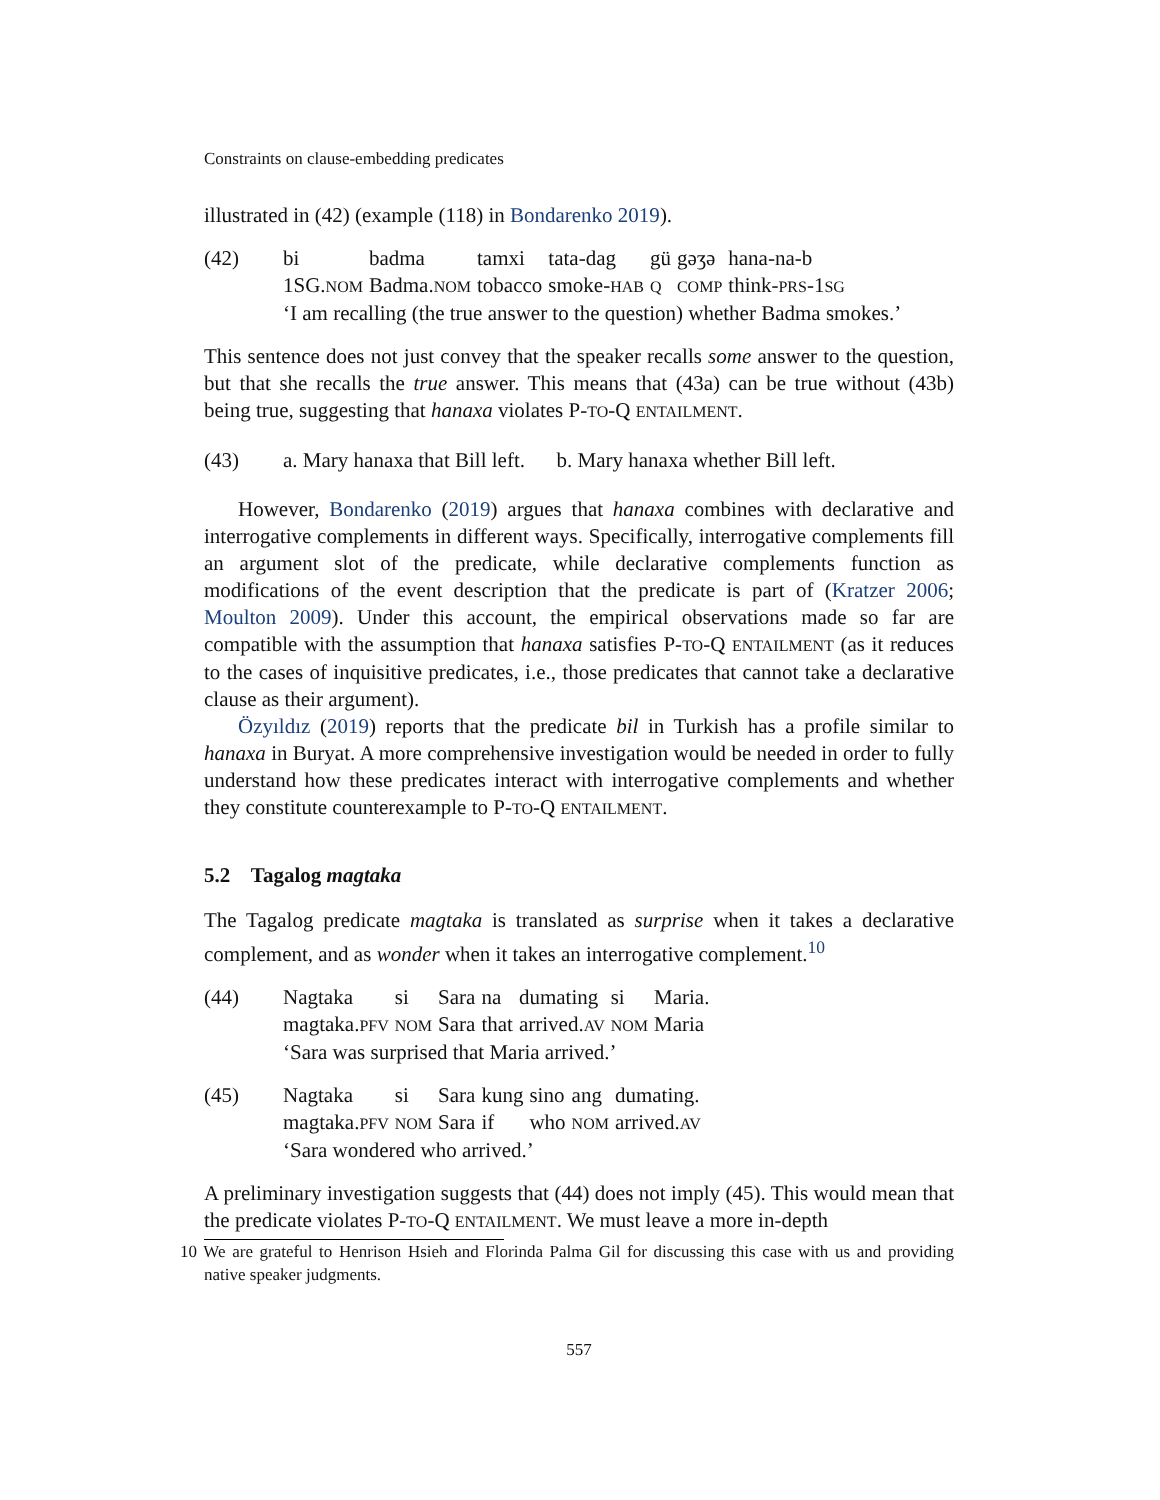Constraints on clause-embedding predicates
illustrated in (42) (example (118) in Bondarenko 2019).
(42)
| bi | badma | tamxi | tata-dag | gü | gəʒə | hana-na-b |
| 1SG. NOM | Badma. NOM | tobacco | smoke- HAB | Q | COMP | think- PRS -1 SG |
‘I am recalling (the true answer to the question) whether Badma smokes.’
This sentence does not just convey that the speaker recalls some answer to the question, but that she recalls the true answer. This means that (43a) can be true without (43b) being true, suggesting that hanaxa violates P-TO-Q ENTAILMENT.
(43) a. Mary hanaxa that Bill left. b. Mary hanaxa whether Bill left.
However, Bondarenko (2019) argues that hanaxa combines with declarative and interrogative complements in different ways. Specifically, interrogative complements fill an argument slot of the predicate, while declarative complements function as modifications of the event description that the predicate is part of (Kratzer 2006; Moulton 2009). Under this account, the empirical observations made so far are compatible with the assumption that hanaxa satisfies P-TO-Q ENTAILMENT (as it reduces to the cases of inquisitive predicates, i.e., those predicates that cannot take a declarative clause as their argument).
Özyıldız (2019) reports that the predicate bil in Turkish has a profile similar to hanaxa in Buryat. A more comprehensive investigation would be needed in order to fully understand how these predicates interact with interrogative complements and whether they constitute counterexample to P-TO-Q ENTAILMENT.
5.2 Tagalog magtaka
The Tagalog predicate magtaka is translated as surprise when it takes a declarative complement, and as wonder when it takes an interrogative complement.<sup>10</sup>
(44)
| Nagtaka | si | Sara | na | dumating | si | Maria. |
| magtaka. PFV | NOM | Sara | that | arrived. AV | NOM | Maria |
‘Sara was surprised that Maria arrived.’
(45)
| Nagtaka | si | Sara | kung | sino | ang | dumating. |
| magtaka. PFV | NOM | Sara | if | who | NOM | arrived. AV |
‘Sara wondered who arrived.’
A preliminary investigation suggests that (44) does not imply (45). This would mean that the predicate violates P-TO-Q ENTAILMENT. We must leave a more in-depth
10 We are grateful to Henrison Hsieh and Florinda Palma Gil for discussing this case with us and providing native speaker judgments.
557